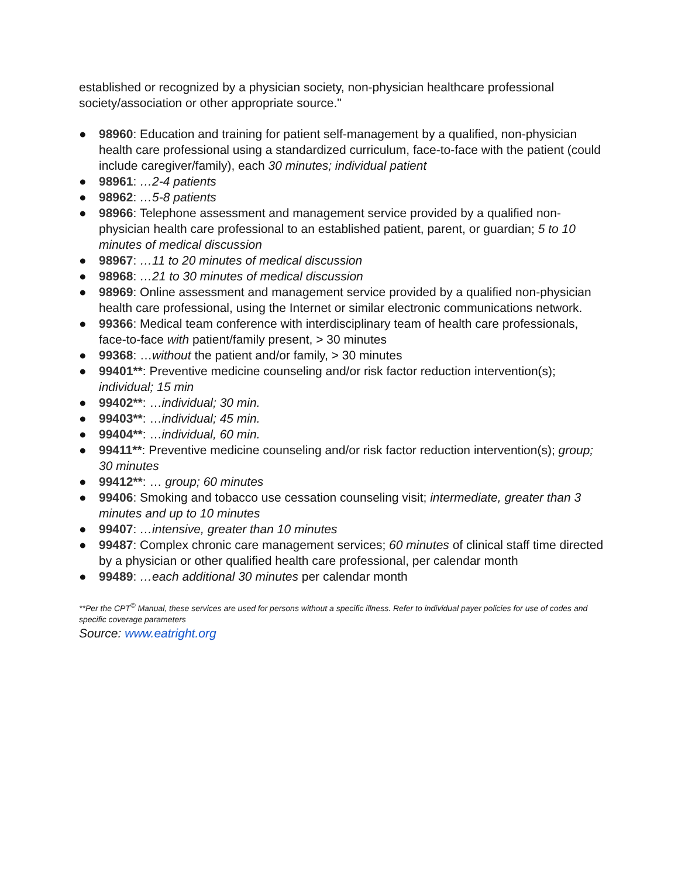established or recognized by a physician society, non-physician healthcare professional society/association or other appropriate source."
● 98960: Education and training for patient self-management by a qualified, non-physician health care professional using a standardized curriculum, face-to-face with the patient (could include caregiver/family), each 30 minutes; individual patient
● 98961: …2-4 patients
● 98962: …5-8 patients
● 98966: Telephone assessment and management service provided by a qualified non-physician health care professional to an established patient, parent, or guardian; 5 to 10 minutes of medical discussion
● 98967: …11 to 20 minutes of medical discussion
● 98968: …21 to 30 minutes of medical discussion
● 98969: Online assessment and management service provided by a qualified non-physician health care professional, using the Internet or similar electronic communications network.
● 99366: Medical team conference with interdisciplinary team of health care professionals, face-to-face with patient/family present, > 30 minutes
● 99368: …without the patient and/or family, > 30 minutes
● 99401**: Preventive medicine counseling and/or risk factor reduction intervention(s); individual; 15 min
● 99402**: …individual; 30 min.
● 99403**: …individual; 45 min.
● 99404**: …individual, 60 min.
● 99411**: Preventive medicine counseling and/or risk factor reduction intervention(s); group; 30 minutes
● 99412**: … group; 60 minutes
● 99406: Smoking and tobacco use cessation counseling visit; intermediate, greater than 3 minutes and up to 10 minutes
● 99407: …intensive, greater than 10 minutes
● 99487: Complex chronic care management services; 60 minutes of clinical staff time directed by a physician or other qualified health care professional, per calendar month
● 99489: …each additional 30 minutes per calendar month
**Per the CPT<sup>©</sup> Manual, these services are used for persons without a specific illness. Refer to individual payer policies for use of codes and specific coverage parameters
Source: www.eatright.org